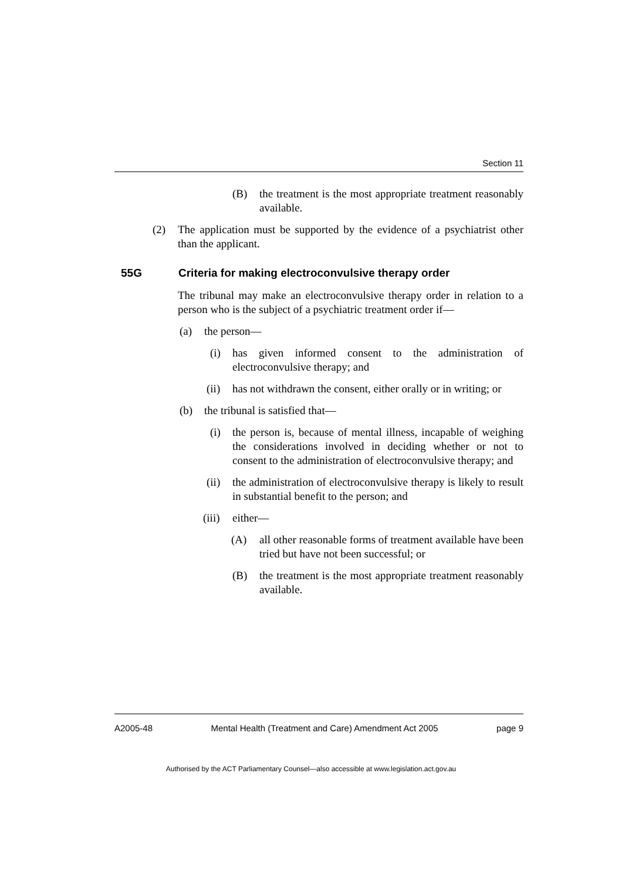Section 11
(B) the treatment is the most appropriate treatment reasonably available.
(2) The application must be supported by the evidence of a psychiatrist other than the applicant.
55G Criteria for making electroconvulsive therapy order
The tribunal may make an electroconvulsive therapy order in relation to a person who is the subject of a psychiatric treatment order if—
(a) the person—
(i) has given informed consent to the administration of electroconvulsive therapy; and
(ii) has not withdrawn the consent, either orally or in writing; or
(b) the tribunal is satisfied that—
(i) the person is, because of mental illness, incapable of weighing the considerations involved in deciding whether or not to consent to the administration of electroconvulsive therapy; and
(ii) the administration of electroconvulsive therapy is likely to result in substantial benefit to the person; and
(iii) either—
(A) all other reasonable forms of treatment available have been tried but have not been successful; or
(B) the treatment is the most appropriate treatment reasonably available.
A2005-48 Mental Health (Treatment and Care) Amendment Act 2005 page 9
Authorised by the ACT Parliamentary Counsel—also accessible at www.legislation.act.gov.au